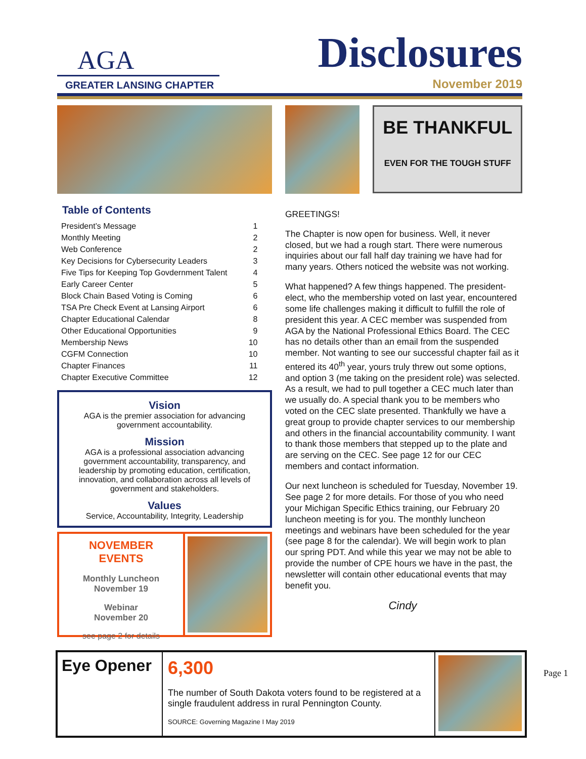AGA
GREATER LANSING CHAPTER
Disclosures
November 2019
BE THANKFUL
EVEN FOR THE TOUGH STUFF
Table of Contents
| President’s Message | 1 |
| Monthly Meeting | 2 |
| Web Conference | 2 |
| Key Decisions for Cybersecurity Leaders | 3 |
| Five Tips for Keeping Top Govdernment Talent | 4 |
| Early Career Center | 5 |
| Block Chain Based Voting is Coming | 6 |
| TSA Pre Check Event at Lansing Airport | 6 |
| Chapter Educational Calendar | 8 |
| Other Educational Opportunities | 9 |
| Membership News | 10 |
| CGFM Connection | 10 |
| Chapter Finances | 11 |
| Chapter Executive Committee | 12 |
Vision
AGA is the premier association for advancing government accountability.
Mission
AGA is a professional association advancing government accountability, transparency, and leadership by promoting education, certification, innovation, and collaboration across all levels of government and stakeholders.
Values
Service, Accountability, Integrity, Leadership
NOVEMBER
EVENTS
Monthly Luncheon
November 19
Webinar
November 20
see page 2 for details
GREETINGS!
The Chapter is now open for business. Well, it never closed, but we had a rough start. There were numerous inquiries about our fall half day training we have had for many years. Others noticed the website was not working.
What happened? A few things happened. The president-elect, who the membership voted on last year, encountered some life challenges making it difficult to fulfill the role of president this year. A CEC member was suspended from AGA by the National Professional Ethics Board. The CEC has no details other than an email from the suspended member. Not wanting to see our successful chapter fail as it entered its 40<sup>th</sup> year, yours truly threw out some options, and option 3 (me taking on the president role) was selected. As a result, we had to pull together a CEC much later than we usually do. A special thank you to be members who voted on the CEC slate presented. Thankfully we have a great group to provide chapter services to our membership and others in the financial accountability community. I want to thank those members that stepped up to the plate and are serving on the CEC. See page 12 for our CEC members and contact information.
Our next luncheon is scheduled for Tuesday, November 19. See page 2 for more details. For those of you who need your Michigan Specific Ethics training, our February 20 luncheon meeting is for you. The monthly luncheon meetings and webinars have been scheduled for the year (see page 8 for the calendar). We will begin work to plan our spring PDT. And while this year we may not be able to provide the number of CPE hours we have in the past, the newsletter will contain other educational events that may benefit you.
Cindy
Eye Opener
6,300
The number of South Dakota voters found to be registered at a single fraudulent address in rural Pennington County.
SOURCE: Governing Magazine I May 2019
Page 1